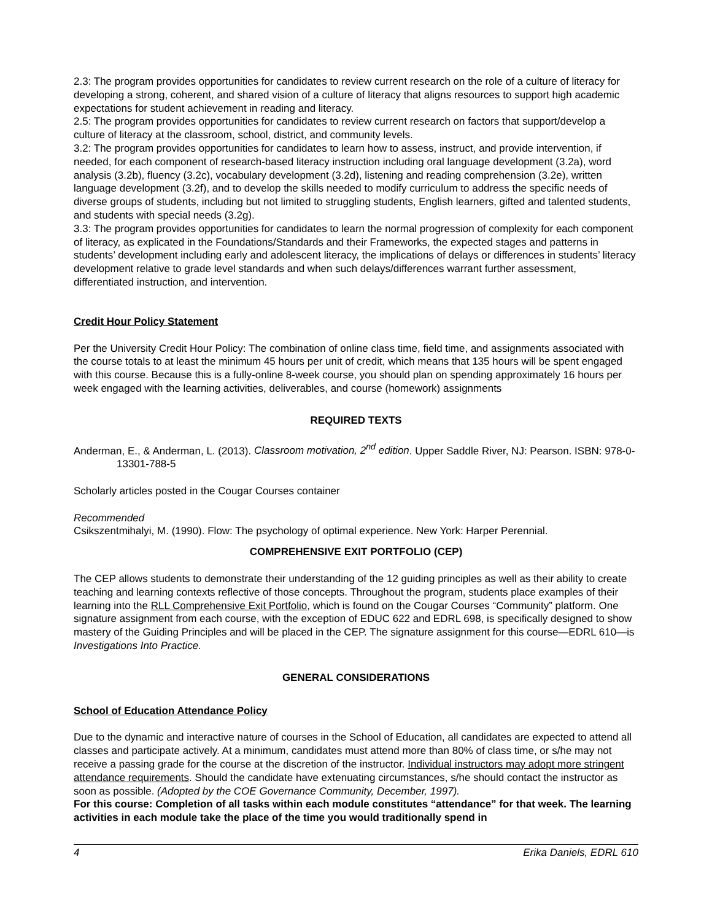2.3: The program provides opportunities for candidates to review current research on the role of a culture of literacy for developing a strong, coherent, and shared vision of a culture of literacy that aligns resources to support high academic expectations for student achievement in reading and literacy.
2.5: The program provides opportunities for candidates to review current research on factors that support/develop a culture of literacy at the classroom, school, district, and community levels.
3.2: The program provides opportunities for candidates to learn how to assess, instruct, and provide intervention, if needed, for each component of research-based literacy instruction including oral language development (3.2a), word analysis (3.2b), fluency (3.2c), vocabulary development (3.2d), listening and reading comprehension (3.2e), written language development (3.2f), and to develop the skills needed to modify curriculum to address the specific needs of diverse groups of students, including but not limited to struggling students, English learners, gifted and talented students, and students with special needs (3.2g).
3.3: The program provides opportunities for candidates to learn the normal progression of complexity for each component of literacy, as explicated in the Foundations/Standards and their Frameworks, the expected stages and patterns in students’ development including early and adolescent literacy, the implications of delays or differences in students’ literacy development relative to grade level standards and when such delays/differences warrant further assessment, differentiated instruction, and intervention.
Credit Hour Policy Statement
Per the University Credit Hour Policy: The combination of online class time, field time, and assignments associated with the course totals to at least the minimum 45 hours per unit of credit, which means that 135 hours will be spent engaged with this course. Because this is a fully-online 8-week course, you should plan on spending approximately 16 hours per week engaged with the learning activities, deliverables, and course (homework) assignments
REQUIRED TEXTS
Anderman, E., & Anderman, L. (2013). Classroom motivation, 2<sup>nd</sup> edition. Upper Saddle River, NJ: Pearson. ISBN: 978-0-13301-788-5
Scholarly articles posted in the Cougar Courses container
Recommended
Csikszentmihalyi, M. (1990). Flow: The psychology of optimal experience. New York: Harper Perennial.
COMPREHENSIVE EXIT PORTFOLIO (CEP)
The CEP allows students to demonstrate their understanding of the 12 guiding principles as well as their ability to create teaching and learning contexts reflective of those concepts. Throughout the program, students place examples of their learning into the RLL Comprehensive Exit Portfolio, which is found on the Cougar Courses “Community” platform. One signature assignment from each course, with the exception of EDUC 622 and EDRL 698, is specifically designed to show mastery of the Guiding Principles and will be placed in the CEP. The signature assignment for this course—EDRL 610—is Investigations Into Practice.
GENERAL CONSIDERATIONS
School of Education Attendance Policy
Due to the dynamic and interactive nature of courses in the School of Education, all candidates are expected to attend all classes and participate actively. At a minimum, candidates must attend more than 80% of class time, or s/he may not receive a passing grade for the course at the discretion of the instructor. Individual instructors may adopt more stringent attendance requirements. Should the candidate have extenuating circumstances, s/he should contact the instructor as soon as possible. (Adopted by the COE Governance Community, December, 1997).
For this course: Completion of all tasks within each module constitutes “attendance” for that week. The learning activities in each module take the place of the time you would traditionally spend in
4 Erika Daniels, EDRL 610